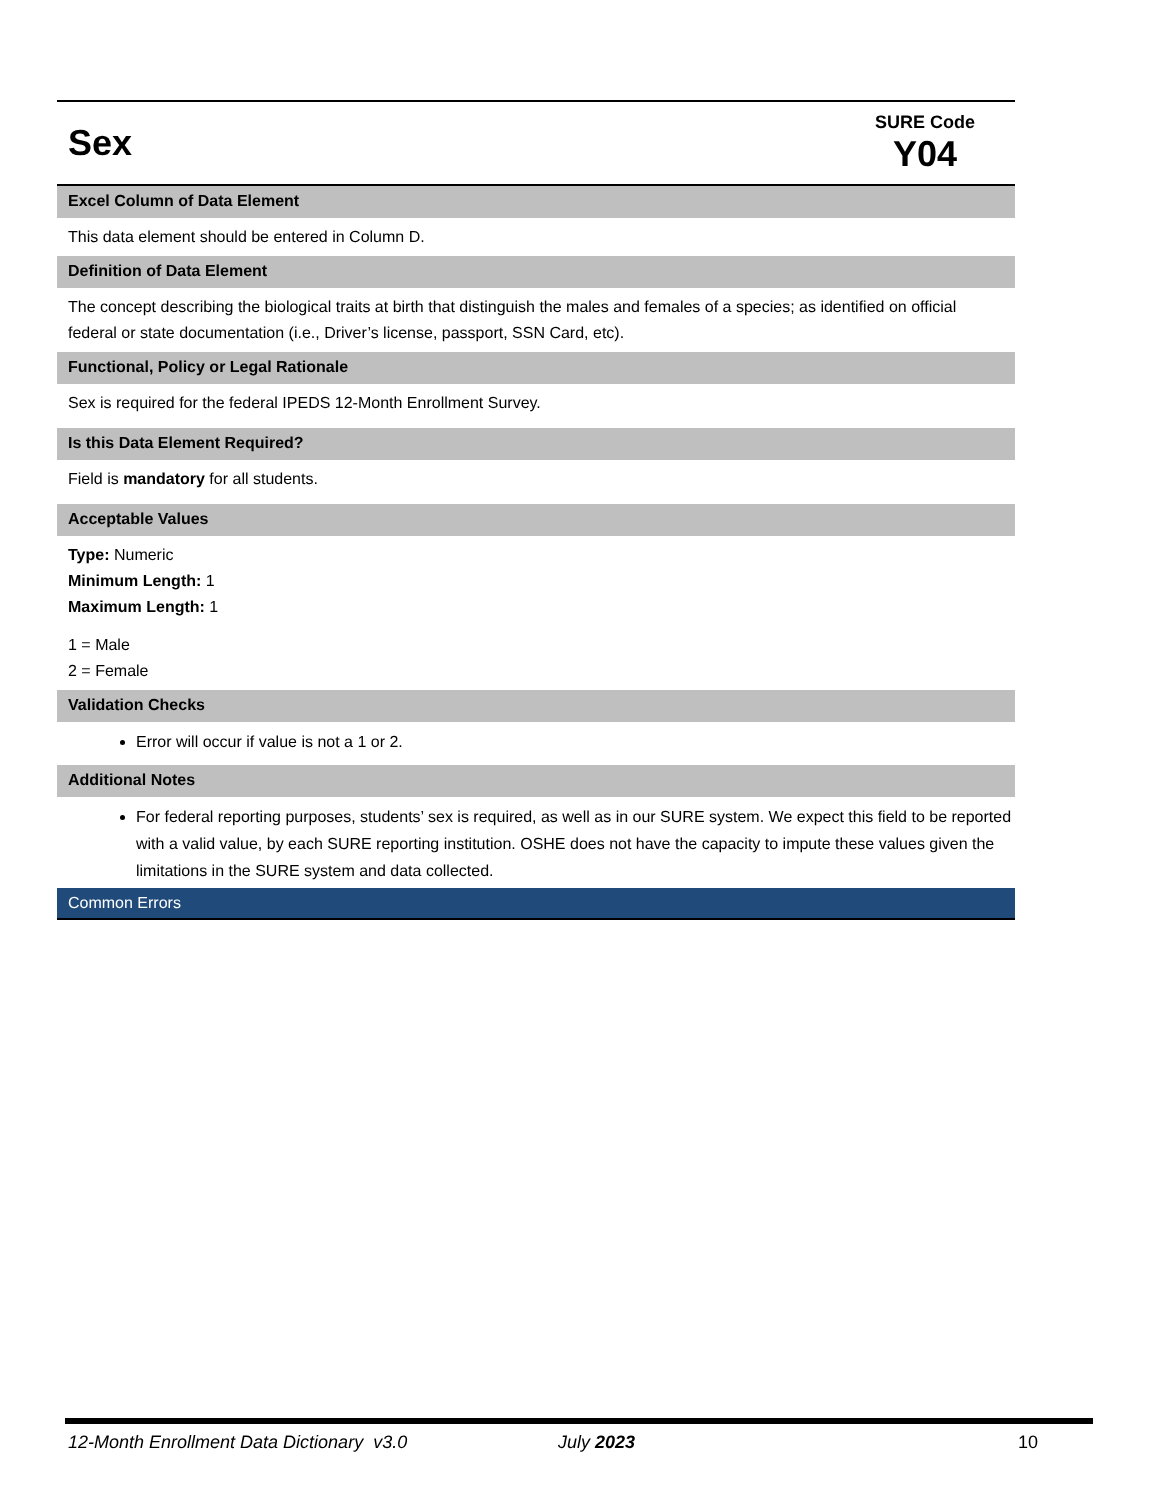Sex
SURE Code
Y04
Excel Column of Data Element
This data element should be entered in Column D.
Definition of Data Element
The concept describing the biological traits at birth that distinguish the males and females of a species; as identified on official federal or state documentation (i.e., Driver’s license, passport, SSN Card, etc).
Functional, Policy or Legal Rationale
Sex is required for the federal IPEDS 12-Month Enrollment Survey.
Is this Data Element Required?
Field is mandatory for all students.
Acceptable Values
Type: Numeric
Minimum Length: 1
Maximum Length: 1
1 = Male
2 = Female
Validation Checks
Error will occur if value is not a 1 or 2.
Additional Notes
For federal reporting purposes, students’ sex is required, as well as in our SURE system. We expect this field to be reported with a valid value, by each SURE reporting institution. OSHE does not have the capacity to impute these values given the limitations in the SURE system and data collected.
Common Errors
12-Month Enrollment Data Dictionary v3.0 July 2023 10